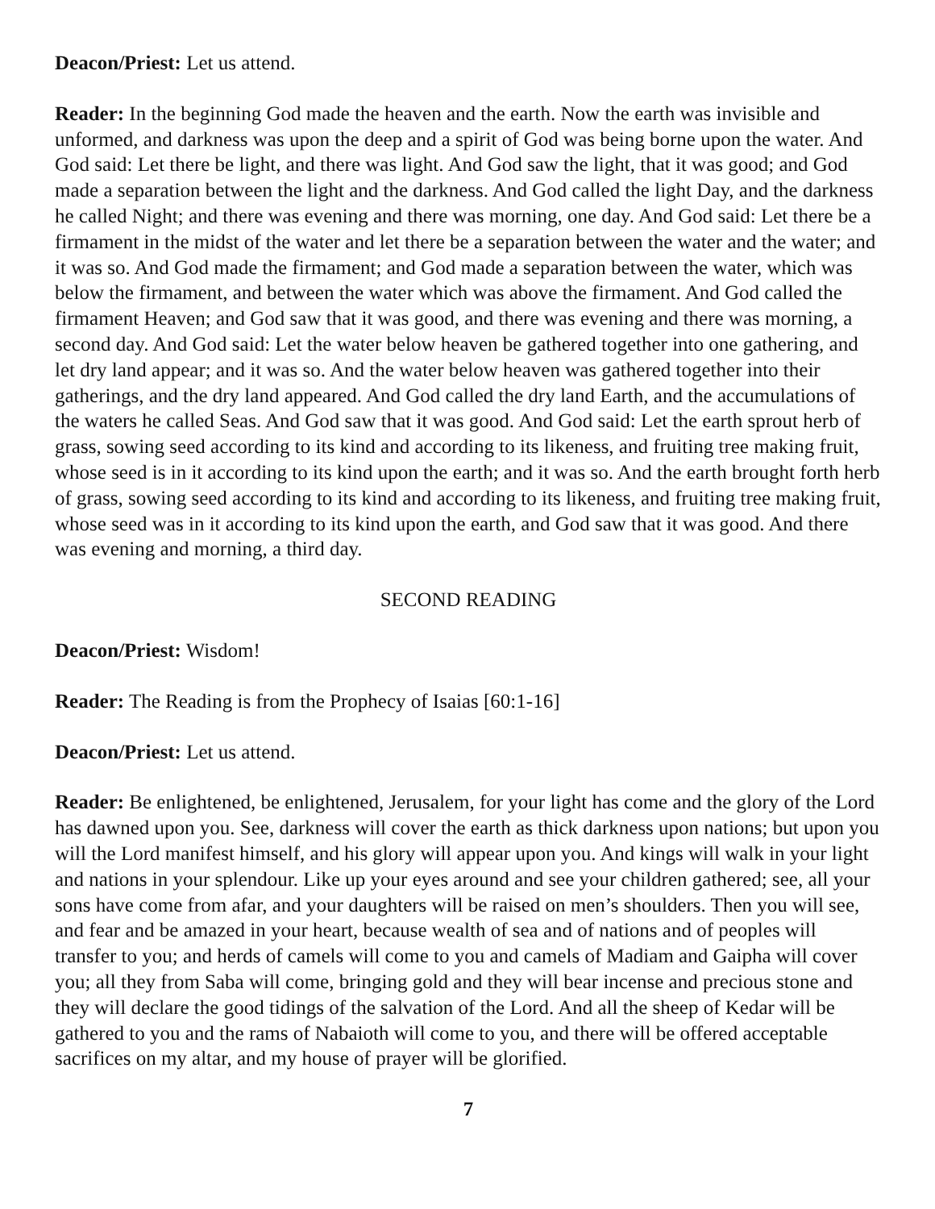Deacon/Priest: Let us attend.
Reader: In the beginning God made the heaven and the earth. Now the earth was invisible and unformed, and darkness was upon the deep and a spirit of God was being borne upon the water. And God said: Let there be light, and there was light. And God saw the light, that it was good; and God made a separation between the light and the darkness. And God called the light Day, and the darkness he called Night; and there was evening and there was morning, one day. And God said: Let there be a firmament in the midst of the water and let there be a separation between the water and the water; and it was so. And God made the firmament; and God made a separation between the water, which was below the firmament, and between the water which was above the firmament. And God called the firmament Heaven; and God saw that it was good, and there was evening and there was morning, a second day. And God said: Let the water below heaven be gathered together into one gathering, and let dry land appear; and it was so. And the water below heaven was gathered together into their gatherings, and the dry land appeared. And God called the dry land Earth, and the accumulations of the waters he called Seas. And God saw that it was good. And God said: Let the earth sprout herb of grass, sowing seed according to its kind and according to its likeness, and fruiting tree making fruit, whose seed is in it according to its kind upon the earth; and it was so. And the earth brought forth herb of grass, sowing seed according to its kind and according to its likeness, and fruiting tree making fruit, whose seed was in it according to its kind upon the earth, and God saw that it was good. And there was evening and morning, a third day.
SECOND READING
Deacon/Priest: Wisdom!
Reader: The Reading is from the Prophecy of Isaias [60:1-16]
Deacon/Priest: Let us attend.
Reader: Be enlightened, be enlightened, Jerusalem, for your light has come and the glory of the Lord has dawned upon you. See, darkness will cover the earth as thick darkness upon nations; but upon you will the Lord manifest himself, and his glory will appear upon you. And kings will walk in your light and nations in your splendour. Like up your eyes around and see your children gathered; see, all your sons have come from afar, and your daughters will be raised on men’s shoulders. Then you will see, and fear and be amazed in your heart, because wealth of sea and of nations and of peoples will transfer to you; and herds of camels will come to you and camels of Madiam and Gaipha will cover you; all they from Saba will come, bringing gold and they will bear incense and precious stone and they will declare the good tidings of the salvation of the Lord. And all the sheep of Kedar will be gathered to you and the rams of Nabaioth will come to you, and there will be offered acceptable sacrifices on my altar, and my house of prayer will be glorified.
7